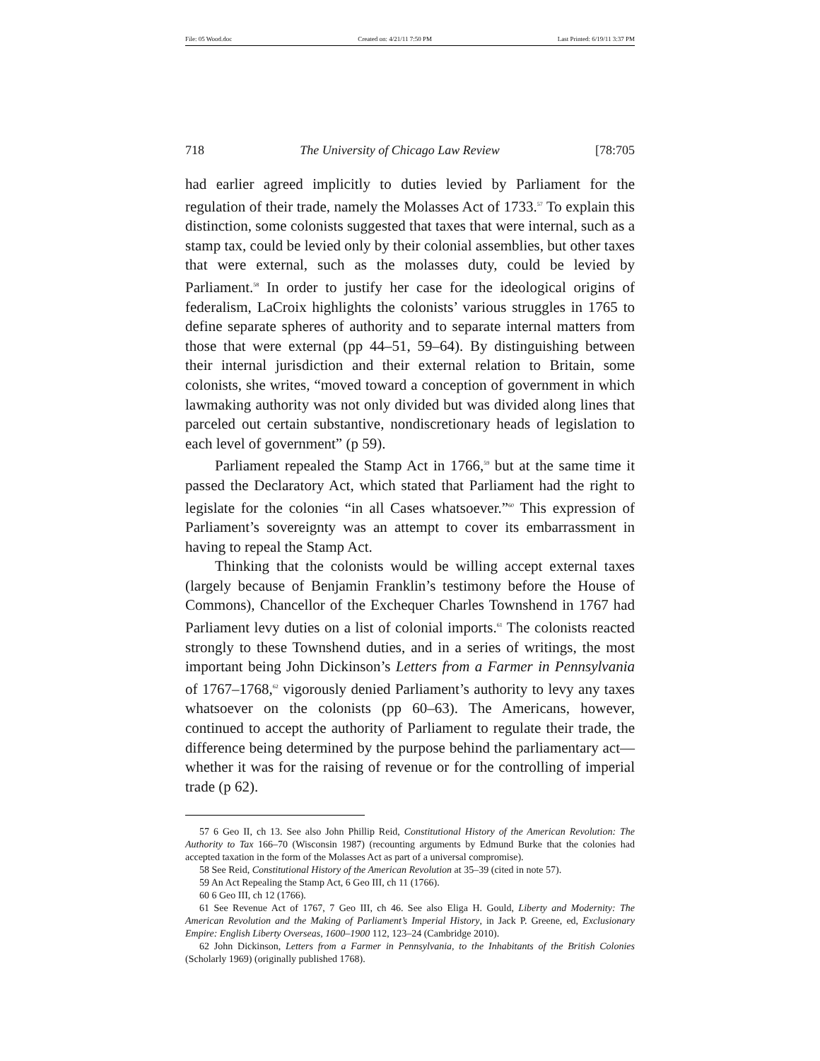File: 05 Wood.doc Created on: 4/21/11 7:50 PM Last Printed: 6/19/11 3:37 PM
718 The University of Chicago Law Review [78:705
had earlier agreed implicitly to duties levied by Parliament for the regulation of their trade, namely the Molasses Act of 1733.<sup>57</sup> To explain this distinction, some colonists suggested that taxes that were internal, such as a stamp tax, could be levied only by their colonial assemblies, but other taxes that were external, such as the molasses duty, could be levied by Parliament.<sup>58</sup> In order to justify her case for the ideological origins of federalism, LaCroix highlights the colonists’ various struggles in 1765 to define separate spheres of authority and to separate internal matters from those that were external (pp 44–51, 59–64). By distinguishing between their internal jurisdiction and their external relation to Britain, some colonists, she writes, “moved toward a conception of government in which lawmaking authority was not only divided but was divided along lines that parceled out certain substantive, nondiscretionary heads of legislation to each level of government” (p 59).
Parliament repealed the Stamp Act in 1766,<sup>59</sup> but at the same time it passed the Declaratory Act, which stated that Parliament had the right to legislate for the colonies “in all Cases whatsoever.”<sup>60</sup> This expression of Parliament’s sovereignty was an attempt to cover its embarrassment in having to repeal the Stamp Act.
Thinking that the colonists would be willing accept external taxes (largely because of Benjamin Franklin’s testimony before the House of Commons), Chancellor of the Exchequer Charles Townshend in 1767 had Parliament levy duties on a list of colonial imports.<sup>61</sup> The colonists reacted strongly to these Townshend duties, and in a series of writings, the most important being John Dickinson’s Letters from a Farmer in Pennsylvania of 1767–1768,<sup>62</sup> vigorously denied Parliament’s authority to levy any taxes whatsoever on the colonists (pp 60–63). The Americans, however, continued to accept the authority of Parliament to regulate their trade, the difference being determined by the purpose behind the parliamentary act—whether it was for the raising of revenue or for the controlling of imperial trade (p 62).
57 6 Geo II, ch 13. See also John Phillip Reid, Constitutional History of the American Revolution: The Authority to Tax 166–70 (Wisconsin 1987) (recounting arguments by Edmund Burke that the colonies had accepted taxation in the form of the Molasses Act as part of a universal compromise).
58 See Reid, Constitutional History of the American Revolution at 35–39 (cited in note 57).
59 An Act Repealing the Stamp Act, 6 Geo III, ch 11 (1766).
60 6 Geo III, ch 12 (1766).
61 See Revenue Act of 1767, 7 Geo III, ch 46. See also Eliga H. Gould, Liberty and Modernity: The American Revolution and the Making of Parliament’s Imperial History, in Jack P. Greene, ed, Exclusionary Empire: English Liberty Overseas, 1600–1900 112, 123–24 (Cambridge 2010).
62 John Dickinson, Letters from a Farmer in Pennsylvania, to the Inhabitants of the British Colonies (Scholarly 1969) (originally published 1768).